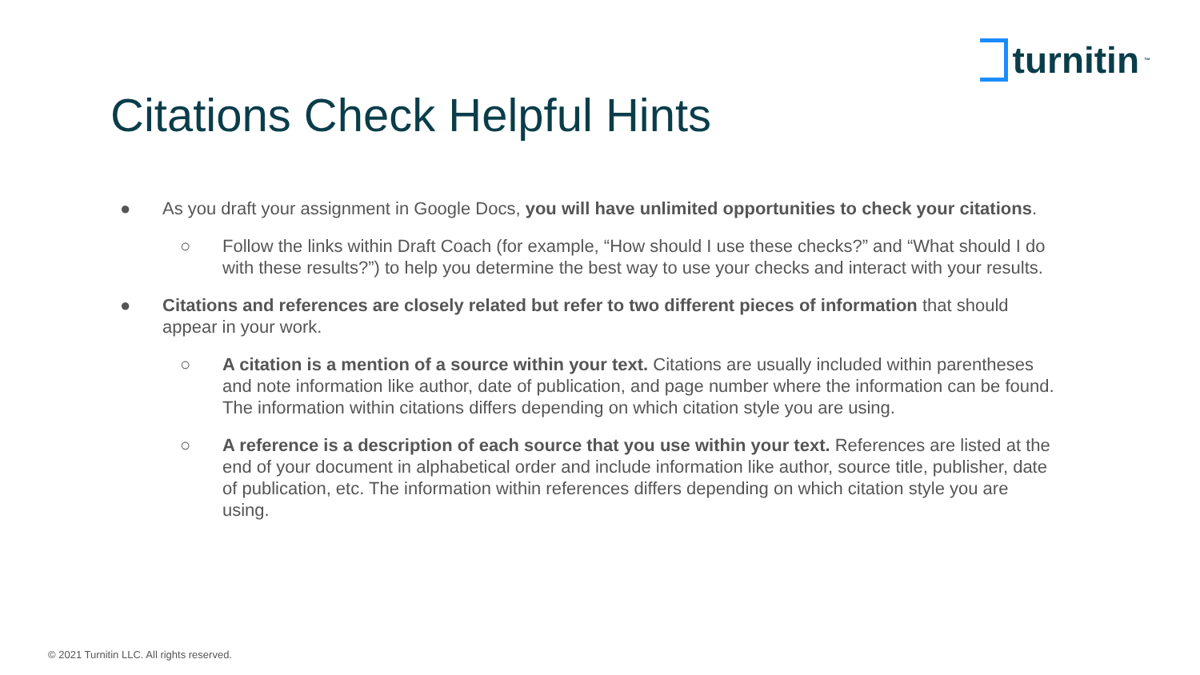turnitin<sup>™</sup>
Citations Check Helpful Hints
● As you draft your assignment in Google Docs, you will have unlimited opportunities to check your citations.
○ Follow the links within Draft Coach (for example, “How should I use these checks?” and “What should I do with these results?”) to help you determine the best way to use your checks and interact with your results.
● Citations and references are closely related but refer to two different pieces of information that should appear in your work.
○ A citation is a mention of a source within your text. Citations are usually included within parentheses and note information like author, date of publication, and page number where the information can be found. The information within citations differs depending on which citation style you are using.
○ A reference is a description of each source that you use within your text. References are listed at the end of your document in alphabetical order and include information like author, source title, publisher, date of publication, etc. The information within references differs depending on which citation style you are using.
© 2021 Turnitin LLC. All rights reserved.